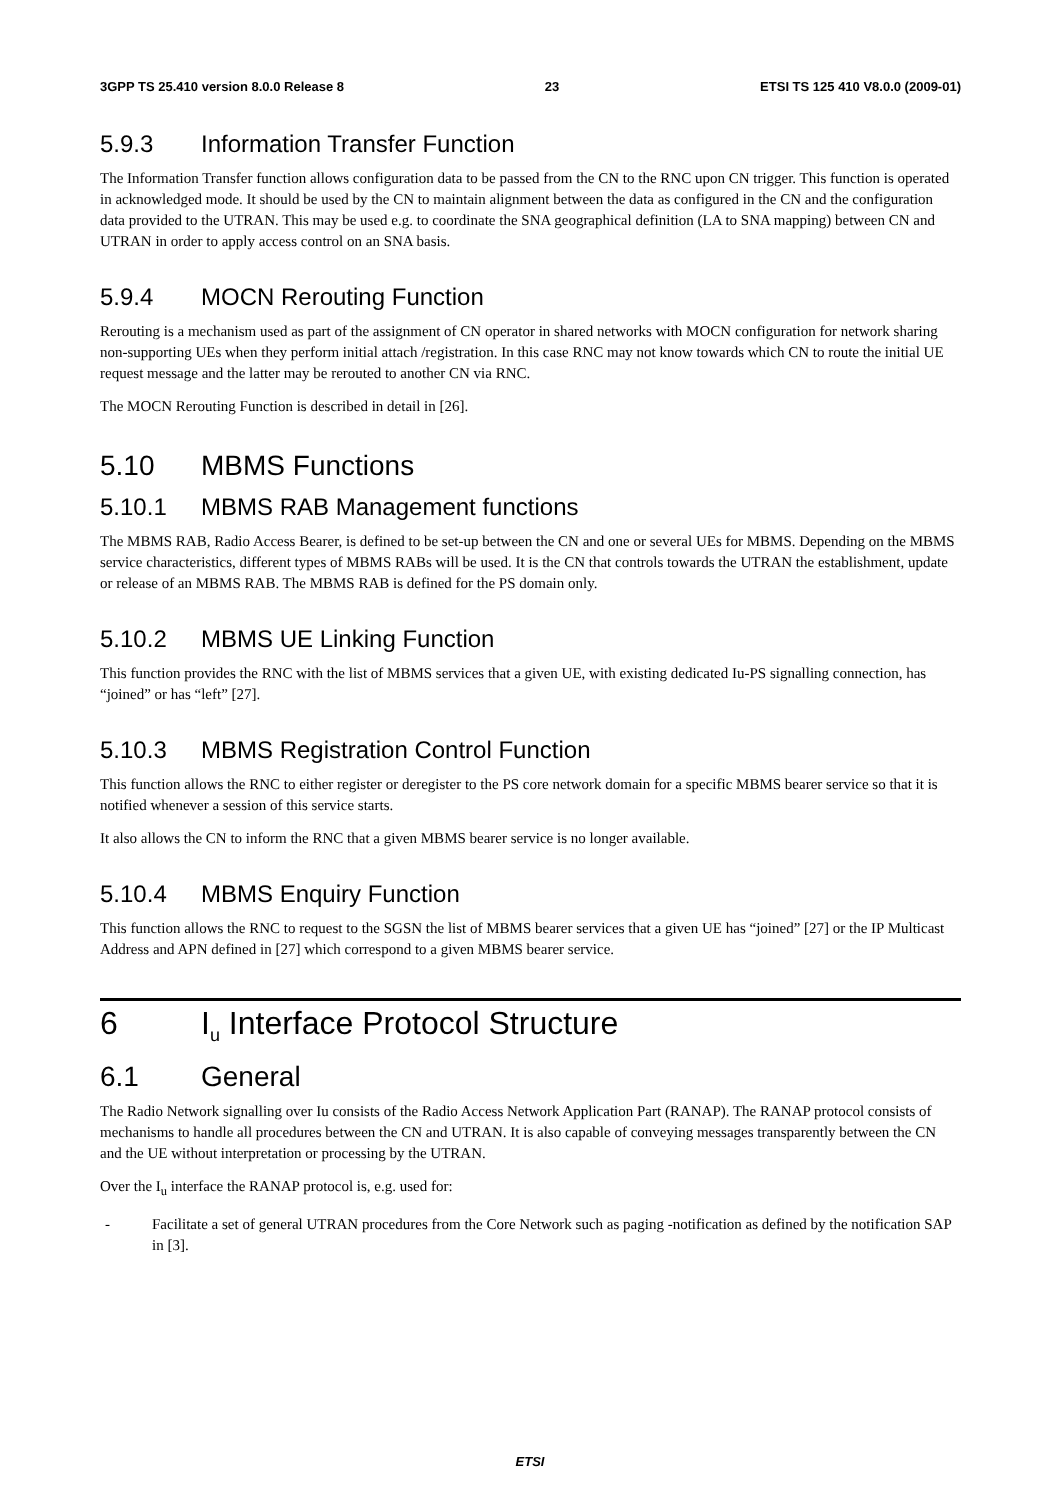3GPP TS 25.410 version 8.0.0 Release 8 23 ETSI TS 125 410 V8.0.0 (2009-01)
5.9.3 Information Transfer Function
The Information Transfer function allows configuration data to be passed from the CN to the RNC upon CN trigger. This function is operated in acknowledged mode. It should be used by the CN to maintain alignment between the data as configured in the CN and the configuration data provided to the UTRAN. This may be used e.g. to coordinate the SNA geographical definition (LA to SNA mapping) between CN and UTRAN in order to apply access control on an SNA basis.
5.9.4 MOCN Rerouting Function
Rerouting is a mechanism used as part of the assignment of CN operator in shared networks with MOCN configuration for network sharing non-supporting UEs when they perform initial attach /registration. In this case RNC may not know towards which CN to route the initial UE request message and the latter may be rerouted to another CN via RNC.
The MOCN Rerouting Function is described in detail in [26].
5.10 MBMS Functions
5.10.1 MBMS RAB Management functions
The MBMS RAB, Radio Access Bearer, is defined to be set-up between the CN and one or several UEs for MBMS. Depending on the MBMS service characteristics, different types of MBMS RABs will be used. It is the CN that controls towards the UTRAN the establishment, update or release of an MBMS RAB. The MBMS RAB is defined for the PS domain only.
5.10.2 MBMS UE Linking Function
This function provides the RNC with the list of MBMS services that a given UE, with existing dedicated Iu-PS signalling connection, has “joined” or has “left” [27].
5.10.3 MBMS Registration Control Function
This function allows the RNC to either register or deregister to the PS core network domain for a specific MBMS bearer service so that it is notified whenever a session of this service starts.
It also allows the CN to inform the RNC that a given MBMS bearer service is no longer available.
5.10.4 MBMS Enquiry Function
This function allows the RNC to request to the SGSN the list of MBMS bearer services that a given UE has “joined” [27] or the IP Multicast Address and APN defined in [27] which correspond to a given MBMS bearer service.
6 I<sub>u</sub> Interface Protocol Structure
6.1 General
The Radio Network signalling over Iu consists of the Radio Access Network Application Part (RANAP). The RANAP protocol consists of mechanisms to handle all procedures between the CN and UTRAN. It is also capable of conveying messages transparently between the CN and the UE without interpretation or processing by the UTRAN.
Over the I<sub>u</sub> interface the RANAP protocol is, e.g. used for:
- Facilitate a set of general UTRAN procedures from the Core Network such as paging -notification as defined by the notification SAP in [3].
ETSI